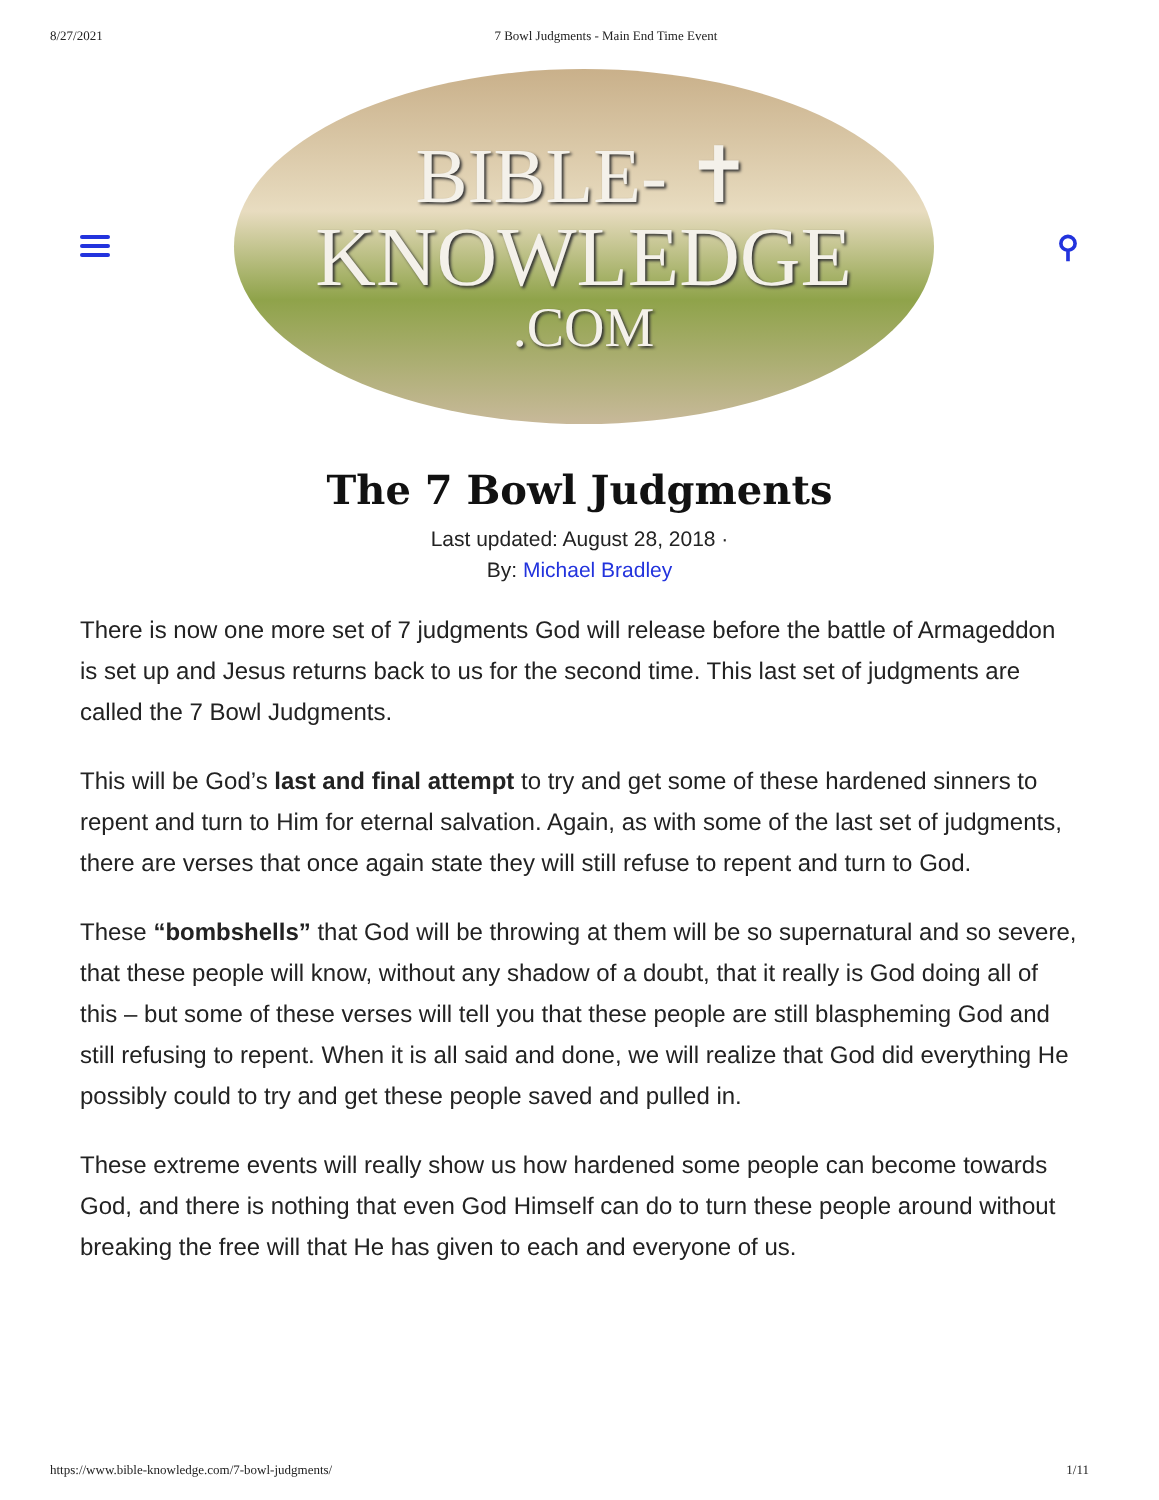8/27/2021 7 Bowl Judgments - Main End Time Event
BIBLE- ✝
KNOWLEDGE
.COM
⚲
The 7 Bowl Judgments
Last updated: August 28, 2018 ·
By: Michael Bradley
There is now one more set of 7 judgments God will release before the battle of Armageddon is set up and Jesus returns back to us for the second time. This last set of judgments are called the 7 Bowl Judgments.
This will be God’s last and final attempt to try and get some of these hardened sinners to repent and turn to Him for eternal salvation. Again, as with some of the last set of judgments, there are verses that once again state they will still refuse to repent and turn to God.
These “bombshells” that God will be throwing at them will be so supernatural and so severe, that these people will know, without any shadow of a doubt, that it really is God doing all of this – but some of these verses will tell you that these people are still blaspheming God and still refusing to repent. When it is all said and done, we will realize that God did everything He possibly could to try and get these people saved and pulled in.
These extreme events will really show us how hardened some people can become towards God, and there is nothing that even God Himself can do to turn these people around without breaking the free will that He has given to each and everyone of us.
https://www.bible-knowledge.com/7-bowl-judgments/ 1/11